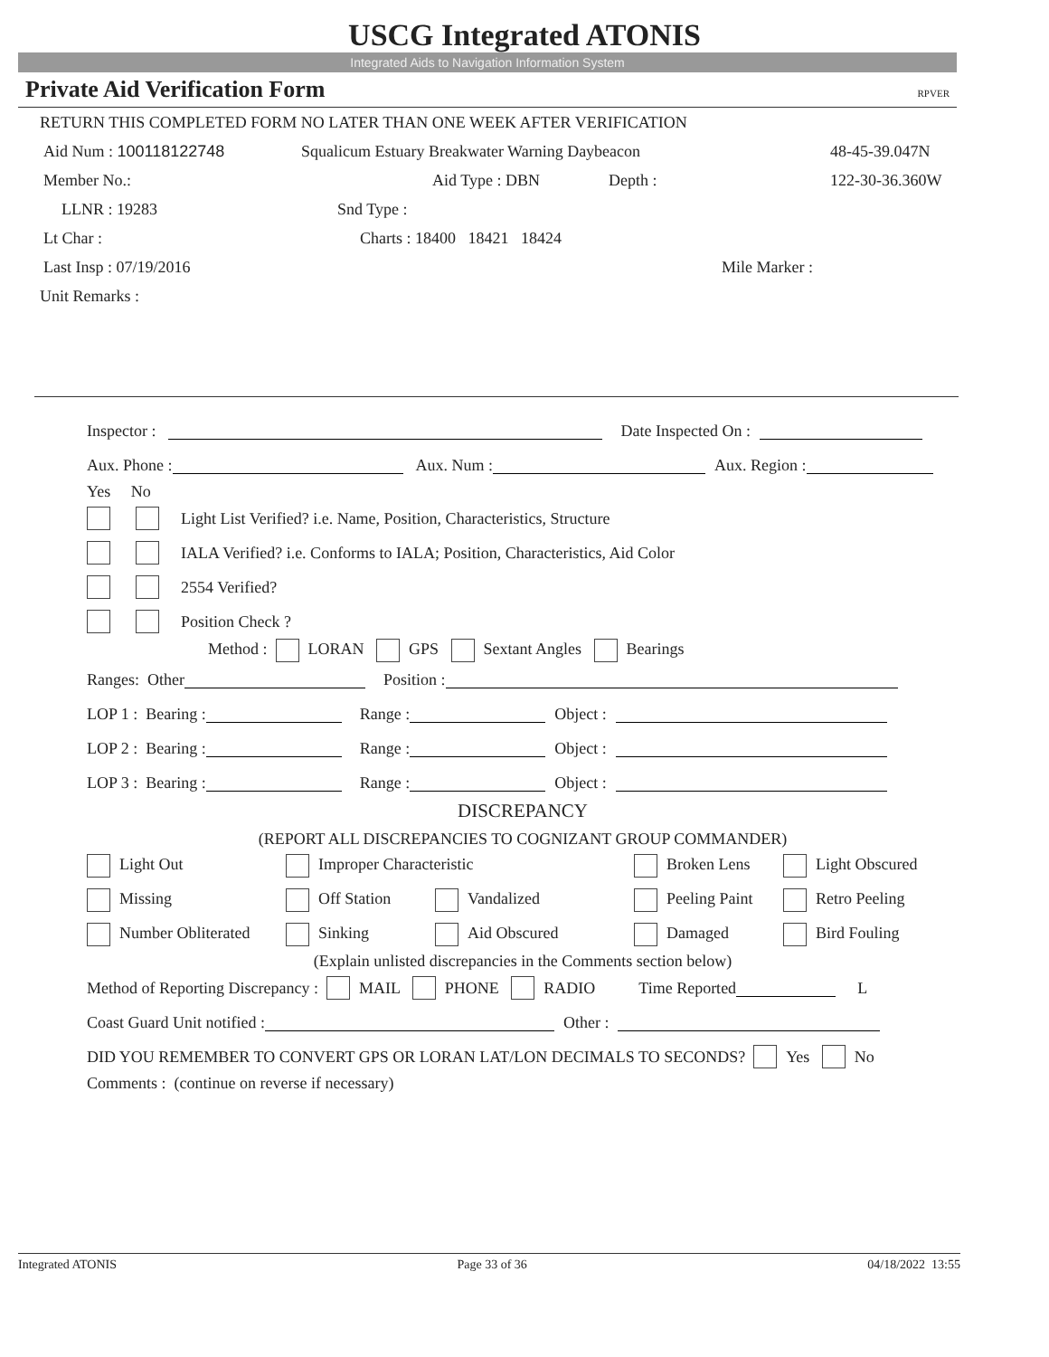USCG Integrated ATONIS
Integrated Aids to Navigation Information System
Private Aid Verification Form RPVER
RETURN THIS COMPLETED FORM NO LATER THAN ONE WEEK AFTER VERIFICATION
Aid Num : 100118122748 Squalicum Estuary Breakwater Warning Daybeacon 48-45-39.047N
Member No.: Aid Type : DBN Depth : 122-30-36.360W
LLNR : 19283 Snd Type :
Lt Char : Charts : 18400 18421 18424
Last Insp : 07/19/2016 Mile Marker :
Unit Remarks :
Inspector : Date Inspected On :
Aux. Phone : Aux. Num : Aux. Region :
Yes No
Light List Verified? i.e. Name, Position, Characteristics, Structure
IALA Verified? i.e. Conforms to IALA; Position, Characteristics, Aid Color
2554 Verified?
Position Check ?
Method : LORAN GPS Sextant Angles Bearings
Ranges: Other Position :
LOP 1 : Bearing : Range : Object :
LOP 2 : Bearing : Range : Object :
LOP 3 : Bearing : Range : Object :
DISCREPANCY
(REPORT ALL DISCREPANCIES TO COGNIZANT GROUP COMMANDER)
Light Out Improper Characteristic Broken Lens Light Obscured
Missing Off Station Vandalized Peeling Paint Retro Peeling
Number Obliterated Sinking Aid Obscured Damaged Bird Fouling
(Explain unlisted discrepancies in the Comments section below)
Method of Reporting Discrepancy : MAIL PHONE RADIO Time Reported L
Coast Guard Unit notified : Other :
DID YOU REMEMBER TO CONVERT GPS OR LORAN LAT/LON DECIMALS TO SECONDS? Yes No
Comments : (continue on reverse if necessary)
Integrated ATONIS Page 33 of 36 04/18/2022 13:55